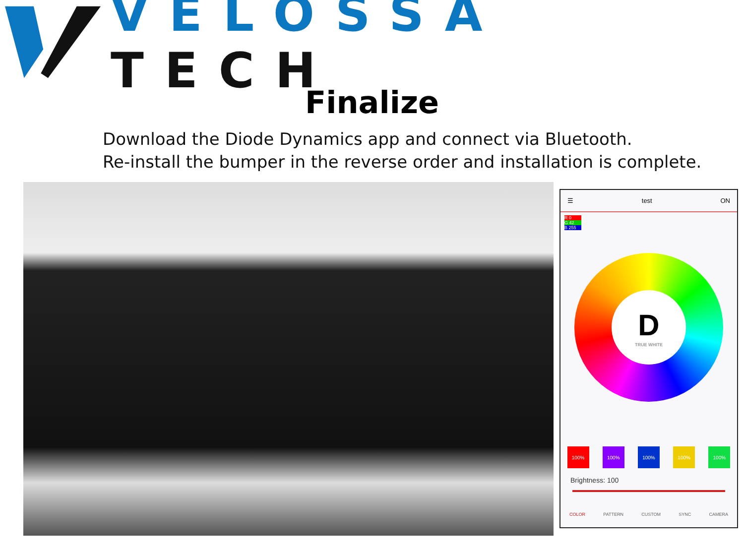VELOSSA TECH
Finalize
Download the Diode Dynamics app and connect via Bluetooth.
Re-install the bumper in the reverse order and installation is complete.
☰ test ON
R 0
G 42
B 255
D
TRUE WHITE
100% 100% 100% 100% 100%
Brightness: 100
COLOR PATTERN CUSTOM SYNC CAMERA